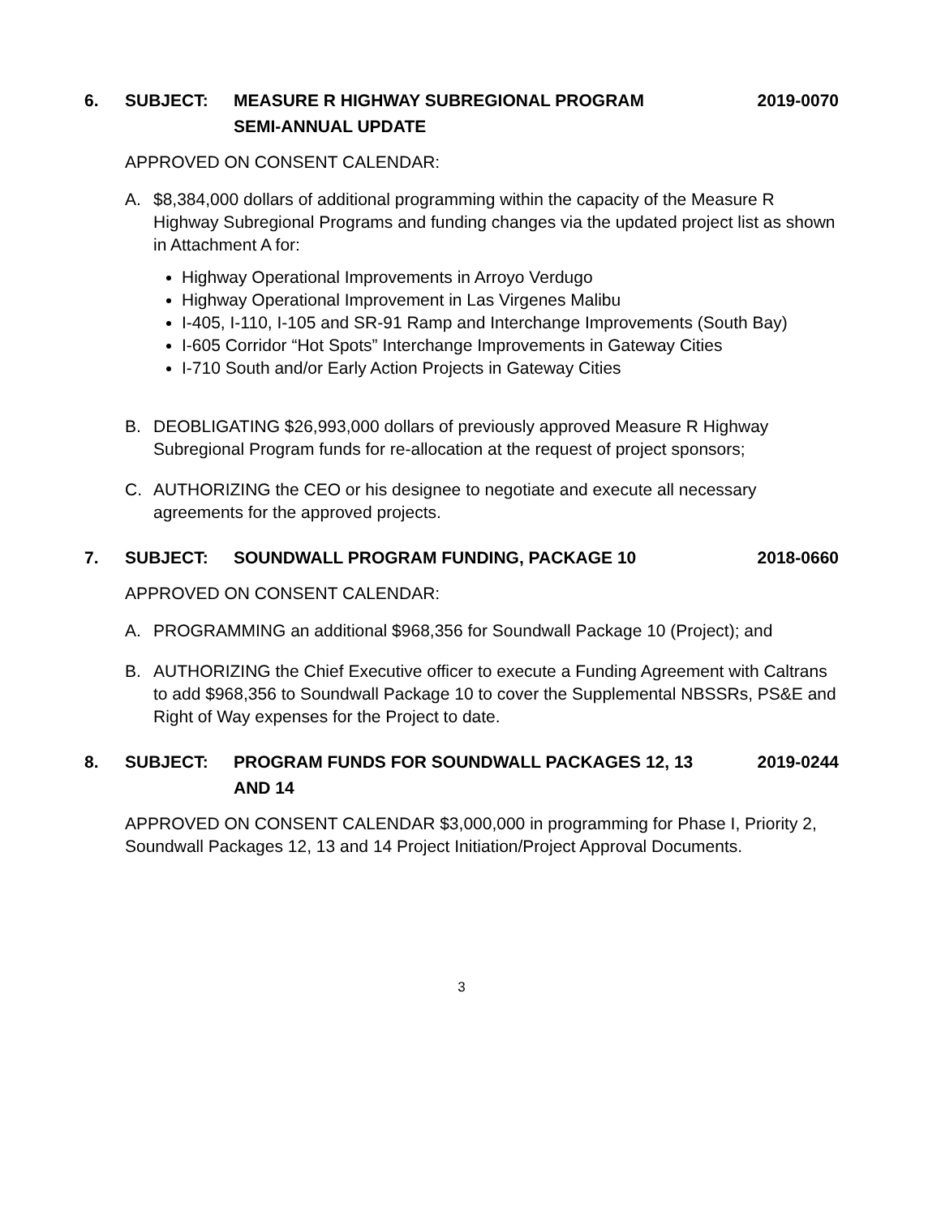6. SUBJECT: MEASURE R HIGHWAY SUBREGIONAL PROGRAM
SEMI-ANNUAL UPDATE
2019-0070
APPROVED ON CONSENT CALENDAR:
A. $8,384,000 dollars of additional programming within the capacity of the Measure R Highway Subregional Programs and funding changes via the updated project list as shown in Attachment A for:
Highway Operational Improvements in Arroyo Verdugo
Highway Operational Improvement in Las Virgenes Malibu
I-405, I-110, I-105 and SR-91 Ramp and Interchange Improvements (South Bay)
I-605 Corridor “Hot Spots” Interchange Improvements in Gateway Cities
I-710 South and/or Early Action Projects in Gateway Cities
B. DEOBLIGATING $26,993,000 dollars of previously approved Measure R Highway Subregional Program funds for re-allocation at the request of project sponsors;
C. AUTHORIZING the CEO or his designee to negotiate and execute all necessary agreements for the approved projects.
7. SUBJECT: SOUNDWALL PROGRAM FUNDING, PACKAGE 10
2018-0660
APPROVED ON CONSENT CALENDAR:
A. PROGRAMMING an additional $968,356 for Soundwall Package 10 (Project); and
B. AUTHORIZING the Chief Executive officer to execute a Funding Agreement with Caltrans to add $968,356 to Soundwall Package 10 to cover the Supplemental NBSSRs, PS&E and Right of Way expenses for the Project to date.
8. SUBJECT: PROGRAM FUNDS FOR SOUNDWALL PACKAGES 12, 13
AND 14
2019-0244
APPROVED ON CONSENT CALENDAR $3,000,000 in programming for Phase I, Priority 2, Soundwall Packages 12, 13 and 14 Project Initiation/Project Approval Documents.
3